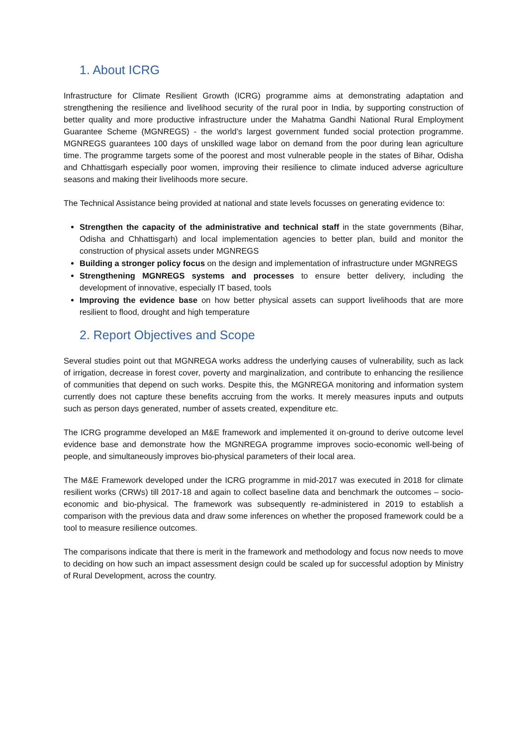1. About ICRG
Infrastructure for Climate Resilient Growth (ICRG) programme aims at demonstrating adaptation and strengthening the resilience and livelihood security of the rural poor in India, by supporting construction of better quality and more productive infrastructure under the Mahatma Gandhi National Rural Employment Guarantee Scheme (MGNREGS) - the world’s largest government funded social protection programme. MGNREGS guarantees 100 days of unskilled wage labor on demand from the poor during lean agriculture time. The programme targets some of the poorest and most vulnerable people in the states of Bihar, Odisha and Chhattisgarh especially poor women, improving their resilience to climate induced adverse agriculture seasons and making their livelihoods more secure.
The Technical Assistance being provided at national and state levels focusses on generating evidence to:
Strengthen the capacity of the administrative and technical staff in the state governments (Bihar, Odisha and Chhattisgarh) and local implementation agencies to better plan, build and monitor the construction of physical assets under MGNREGS
Building a stronger policy focus on the design and implementation of infrastructure under MGNREGS
Strengthening MGNREGS systems and processes to ensure better delivery, including the development of innovative, especially IT based, tools
Improving the evidence base on how better physical assets can support livelihoods that are more resilient to flood, drought and high temperature
2. Report Objectives and Scope
Several studies point out that MGNREGA works address the underlying causes of vulnerability, such as lack of irrigation, decrease in forest cover, poverty and marginalization, and contribute to enhancing the resilience of communities that depend on such works. Despite this, the MGNREGA monitoring and information system currently does not capture these benefits accruing from the works. It merely measures inputs and outputs such as person days generated, number of assets created, expenditure etc.
The ICRG programme developed an M&E framework and implemented it on-ground to derive outcome level evidence base and demonstrate how the MGNREGA programme improves socio-economic well-being of people, and simultaneously improves bio-physical parameters of their local area.
The M&E Framework developed under the ICRG programme in mid-2017 was executed in 2018 for climate resilient works (CRWs) till 2017-18 and again to collect baseline data and benchmark the outcomes – socio-economic and bio-physical. The framework was subsequently re-administered in 2019 to establish a comparison with the previous data and draw some inferences on whether the proposed framework could be a tool to measure resilience outcomes.
The comparisons indicate that there is merit in the framework and methodology and focus now needs to move to deciding on how such an impact assessment design could be scaled up for successful adoption by Ministry of Rural Development, across the country.